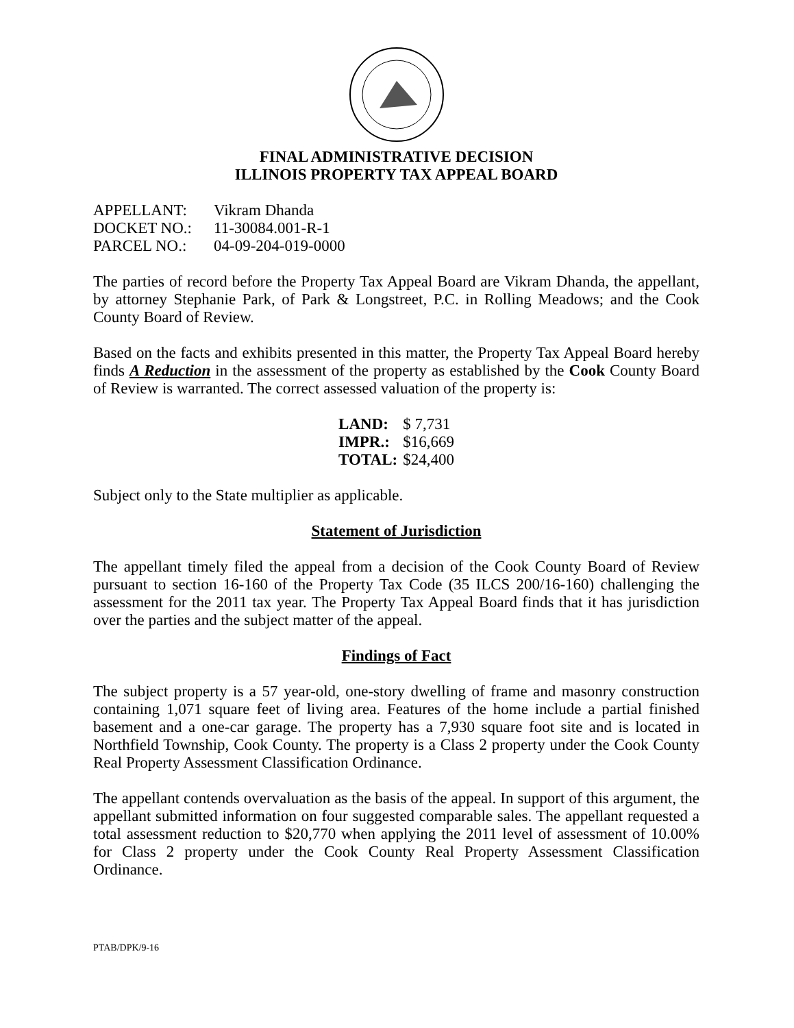FINAL ADMINISTRATIVE DECISION
ILLINOIS PROPERTY TAX APPEAL BOARD
| APPELLANT: | Vikram Dhanda |
| DOCKET NO.: | 11-30084.001-R-1 |
| PARCEL NO.: | 04-09-204-019-0000 |
The parties of record before the Property Tax Appeal Board are Vikram Dhanda, the appellant, by attorney Stephanie Park, of Park & Longstreet, P.C. in Rolling Meadows; and the Cook County Board of Review.
Based on the facts and exhibits presented in this matter, the Property Tax Appeal Board hereby finds A Reduction in the assessment of the property as established by the Cook County Board of Review is warranted. The correct assessed valuation of the property is:
| LAND: | $ 7,731 |
| IMPR.: | $16,669 |
| TOTAL: | $24,400 |
Subject only to the State multiplier as applicable.
Statement of Jurisdiction
The appellant timely filed the appeal from a decision of the Cook County Board of Review pursuant to section 16-160 of the Property Tax Code (35 ILCS 200/16-160) challenging the assessment for the 2011 tax year. The Property Tax Appeal Board finds that it has jurisdiction over the parties and the subject matter of the appeal.
Findings of Fact
The subject property is a 57 year-old, one-story dwelling of frame and masonry construction containing 1,071 square feet of living area. Features of the home include a partial finished basement and a one-car garage. The property has a 7,930 square foot site and is located in Northfield Township, Cook County. The property is a Class 2 property under the Cook County Real Property Assessment Classification Ordinance.
The appellant contends overvaluation as the basis of the appeal. In support of this argument, the appellant submitted information on four suggested comparable sales. The appellant requested a total assessment reduction to $20,770 when applying the 2011 level of assessment of 10.00% for Class 2 property under the Cook County Real Property Assessment Classification Ordinance.
PTAB/DPK/9-16